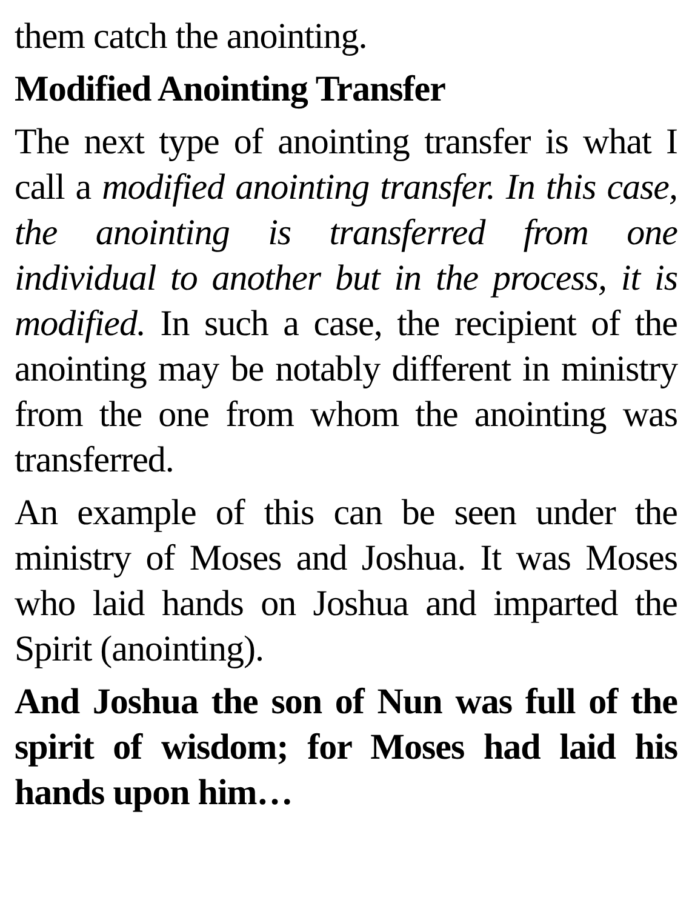them catch the anointing.
Modified Anointing Transfer
The next type of anointing transfer is what I call a modified anointing transfer. In this case, the anointing is transferred from one individual to another but in the process, it is modified. In such a case, the recipient of the anointing may be notably different in ministry from the one from whom the anointing was transferred.
An example of this can be seen under the ministry of Moses and Joshua. It was Moses who laid hands on Joshua and imparted the Spirit (anointing).
And Joshua the son of Nun was full of the spirit of wisdom; for Moses had laid his hands upon him…